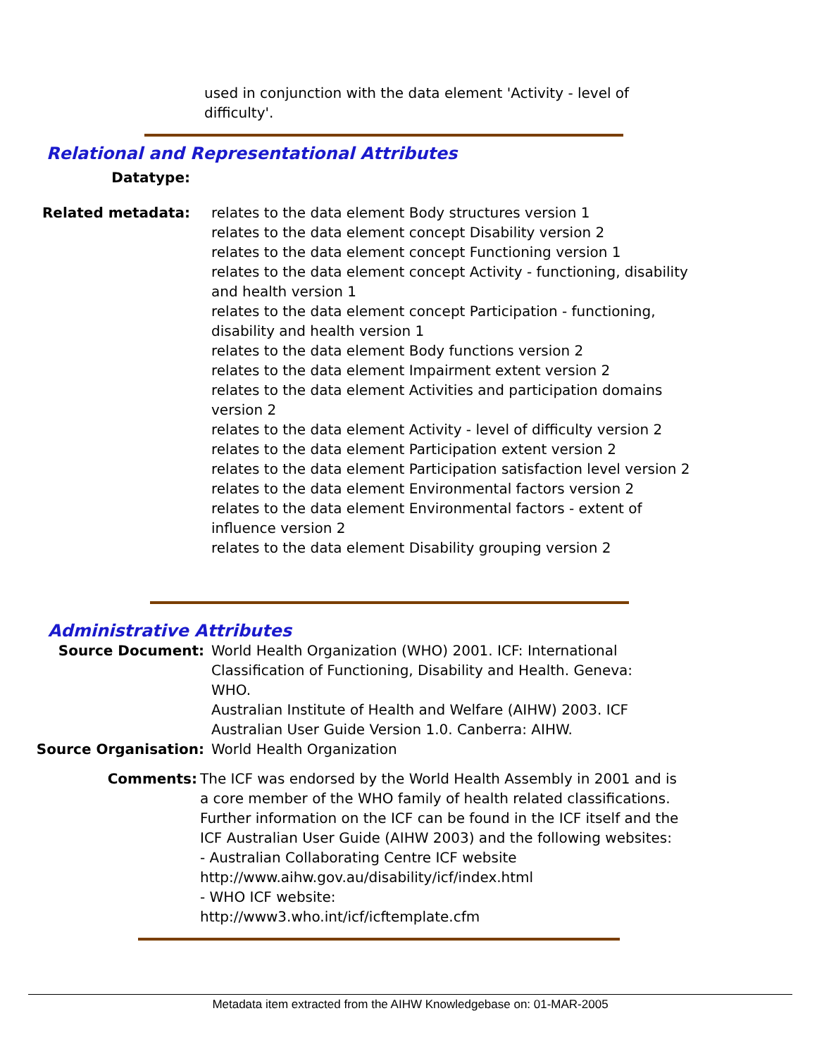used in conjunction with the data element 'Activity - level of difficulty'.
Relational and Representational Attributes
Datatype:
Related metadata: relates to the data element Body structures version 1
relates to the data element concept Disability version 2
relates to the data element concept Functioning version 1
relates to the data element concept Activity - functioning, disability and health version 1
relates to the data element concept Participation - functioning, disability and health version 1
relates to the data element Body functions version 2
relates to the data element Impairment extent version 2
relates to the data element Activities and participation domains version 2
relates to the data element Activity - level of difficulty version 2
relates to the data element Participation extent version 2
relates to the data element Participation satisfaction level version 2
relates to the data element Environmental factors version 2
relates to the data element Environmental factors - extent of influence version 2
relates to the data element Disability grouping version 2
Administrative Attributes
Source Document: World Health Organization (WHO) 2001. ICF: International Classification of Functioning, Disability and Health. Geneva: WHO.
Australian Institute of Health and Welfare (AIHW) 2003. ICF Australian User Guide Version 1.0. Canberra: AIHW.
Source Organisation: World Health Organization
Comments: The ICF was endorsed by the World Health Assembly in 2001 and is a core member of the WHO family of health related classifications. Further information on the ICF can be found in the ICF itself and the ICF Australian User Guide (AIHW 2003) and the following websites:
- Australian Collaborating Centre ICF website
http://www.aihw.gov.au/disability/icf/index.html
- WHO ICF website:
http://www3.who.int/icf/icftemplate.cfm
Metadata item extracted from the AIHW Knowledgebase on: 01-MAR-2005